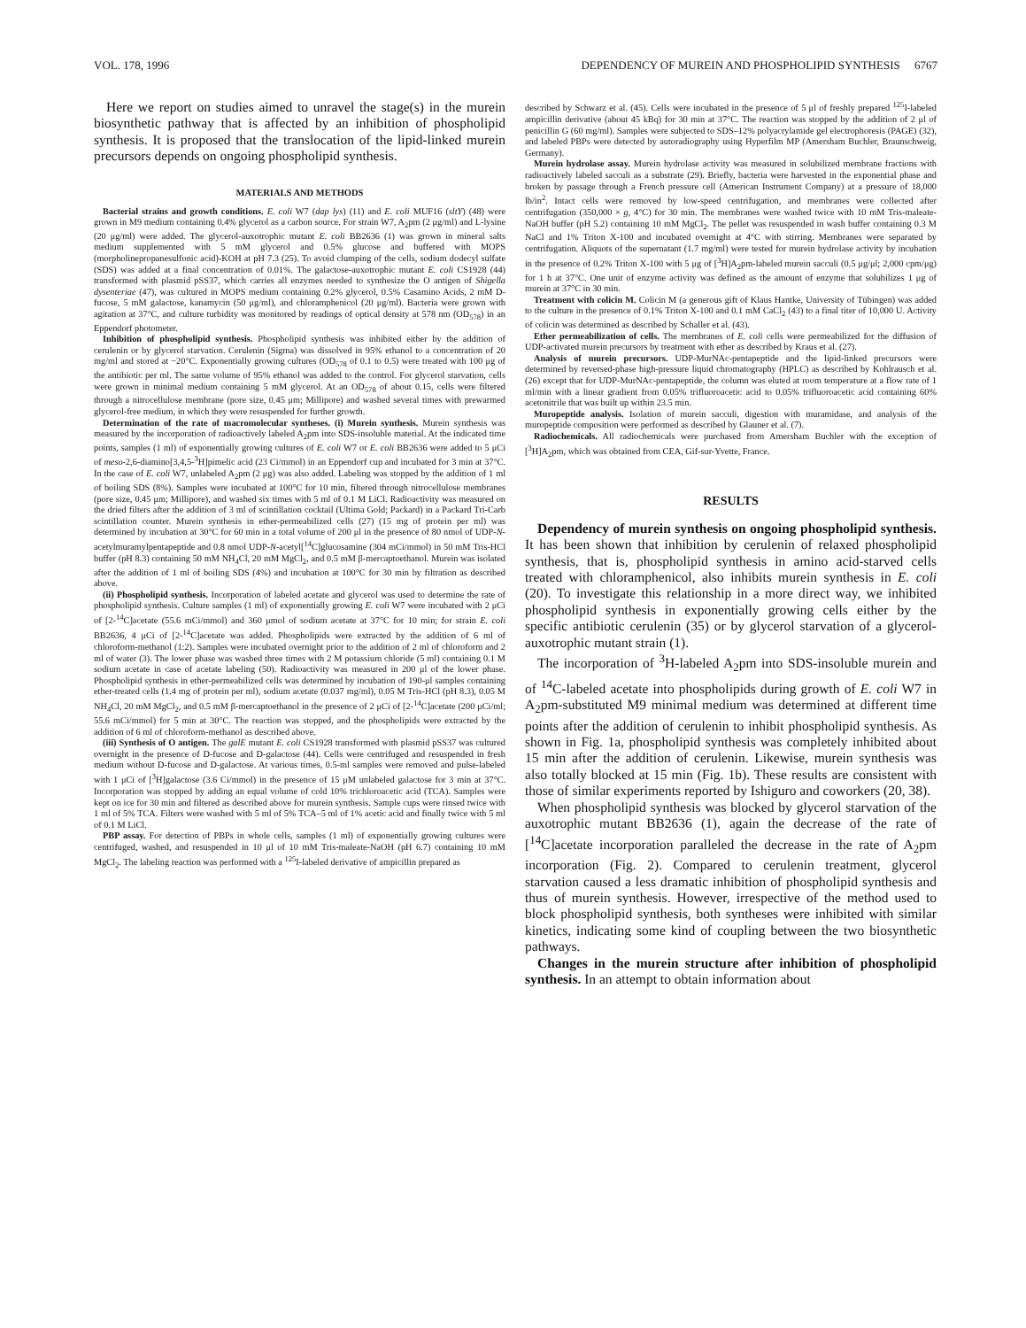VOL. 178, 1996 DEPENDENCY OF MUREIN AND PHOSPHOLIPID SYNTHESIS 6767
Here we report on studies aimed to unravel the stage(s) in the murein biosynthetic pathway that is affected by an inhibition of phospholipid synthesis. It is proposed that the translocation of the lipid-linked murein precursors depends on ongoing phospholipid synthesis.
MATERIALS AND METHODS
Bacterial strains and growth conditions. E. coli W7 (dap lys) (11) and E. coli MUF16 (sltY) (48) were grown in M9 medium containing 0.4% glycerol as a carbon source. For strain W7, A<sub>2</sub>pm (2 μg/ml) and L-lysine (20 μg/ml) were added. The glycerol-auxotrophic mutant E. coli BB2636 (1) was grown in mineral salts medium supplemented with 5 mM glycerol and 0.5% glucose and buffered with MOPS (morpholinepropanesulfonic acid)-KOH at pH 7.3 (25). To avoid clumping of the cells, sodium dodecyl sulfate (SDS) was added at a final concentration of 0.01%. The galactose-auxotrophic mutant E. coli CS1928 (44) transformed with plasmid pSS37, which carries all enzymes needed to synthesize the O antigen of Shigella dysenteriae (47), was cultured in MOPS medium containing 0.2% glycerol, 0.5% Casamino Acids, 2 mM D-fucose, 5 mM galactose, kanamycin (50 μg/ml), and chloramphenicol (20 μg/ml). Bacteria were grown with agitation at 37°C, and culture turbidity was monitored by readings of optical density at 578 nm (OD<sub>578</sub>) in an Eppendorf photometer.
Inhibition of phospholipid synthesis. Phospholipid synthesis was inhibited either by the addition of cerulenin or by glycerol starvation. Cerulenin (Sigma) was dissolved in 95% ethanol to a concentration of 20 mg/ml and stored at −20°C. Exponentially growing cultures (OD<sub>578</sub> of 0.1 to 0.5) were treated with 100 μg of the antibiotic per ml. The same volume of 95% ethanol was added to the control. For glycerol starvation, cells were grown in minimal medium containing 5 mM glycerol. At an OD<sub>578</sub> of about 0.15, cells were filtered through a nitrocellulose membrane (pore size, 0.45 μm; Millipore) and washed several times with prewarmed glycerol-free medium, in which they were resuspended for further growth.
Determination of the rate of macromolecular syntheses. (i) Murein synthesis. Murein synthesis was measured by the incorporation of radioactively labeled A<sub>2</sub>pm into SDS-insoluble material. At the indicated time points, samples (1 ml) of exponentially growing cultures of E. coli W7 or E. coli BB2636 were added to 5 μCi of meso-2,6-diamino[3,4,5-<sup>3</sup>H]pimelic acid (23 Ci/mmol) in an Eppendorf cup and incubated for 3 min at 37°C. In the case of E. coli W7, unlabeled A<sub>2</sub>pm (2 μg) was also added. Labeling was stopped by the addition of 1 ml of boiling SDS (8%). Samples were incubated at 100°C for 10 min, filtered through nitrocellulose membranes (pore size, 0.45 μm; Millipore), and washed six times with 5 ml of 0.1 M LiCl. Radioactivity was measured on the dried filters after the addition of 3 ml of scintillation cocktail (Ultima Gold; Packard) in a Packard Tri-Carb scintillation counter. Murein synthesis in ether-permeabilized cells (27) (15 mg of protein per ml) was determined by incubation at 30°C for 60 min in a total volume of 200 μl in the presence of 80 nmol of UDP-N-acetylmuramylpentapeptide and 0.8 nmol UDP-N-acetyl[<sup>14</sup>C]glucosamine (304 mCi/mmol) in 50 mM Tris-HCl buffer (pH 8.3) containing 50 mM NH<sub>4</sub>Cl, 20 mM MgCl<sub>2</sub>, and 0.5 mM β-mercaptoethanol. Murein was isolated after the addition of 1 ml of boiling SDS (4%) and incubation at 100°C for 30 min by filtration as described above.
(ii) Phospholipid synthesis. Incorporation of labeled acetate and glycerol was used to determine the rate of phospholipid synthesis. Culture samples (1 ml) of exponentially growing E. coli W7 were incubated with 2 μCi of [2-<sup>14</sup>C]acetate (55.6 mCi/mmol) and 360 μmol of sodium acetate at 37°C for 10 min; for strain E. coli BB2636, 4 μCi of [2-<sup>14</sup>C]acetate was added. Phospholipids were extracted by the addition of 6 ml of chloroform-methanol (1:2). Samples were incubated overnight prior to the addition of 2 ml of chloroform and 2 ml of water (3). The lower phase was washed three times with 2 M potassium chloride (5 ml) containing 0.1 M sodium acetate in case of acetate labeling (50). Radioactivity was measured in 200 μl of the lower phase. Phospholipid synthesis in ether-permeabilized cells was determined by incubation of 190-μl samples containing ether-treated cells (1.4 mg of protein per ml), sodium acetate (0.037 mg/ml), 0.05 M Tris-HCl (pH 8.3), 0.05 M NH<sub>4</sub>Cl, 20 mM MgCl<sub>2</sub>, and 0.5 mM β-mercaptoethanol in the presence of 2 μCi of [2-<sup>14</sup>C]acetate (200 μCi/ml; 55.6 mCi/mmol) for 5 min at 30°C. The reaction was stopped, and the phospholipids were extracted by the addition of 6 ml of chloroform-methanol as described above.
(iii) Synthesis of O antigen. The galE mutant E. coli CS1928 transformed with plasmid pSS37 was cultured overnight in the presence of D-fucose and D-galactose (44). Cells were centrifuged and resuspended in fresh medium without D-fucose and D-galactose. At various times, 0.5-ml samples were removed and pulse-labeled with 1 μCi of [<sup>3</sup>H]galactose (3.6 Ci/mmol) in the presence of 15 μM unlabeled galactose for 3 min at 37°C. Incorporation was stopped by adding an equal volume of cold 10% trichloroacetic acid (TCA). Samples were kept on ice for 30 min and filtered as described above for murein synthesis. Sample cups were rinsed twice with 1 ml of 5% TCA. Filters were washed with 5 ml of 5% TCA–5 ml of 1% acetic acid and finally twice with 5 ml of 0.1 M LiCl.
PBP assay. For detection of PBPs in whole cells, samples (1 ml) of exponentially growing cultures were centrifuged, washed, and resuspended in 10 μl of 10 mM Tris-maleate-NaOH (pH 6.7) containing 10 mM MgCl<sub>2</sub>. The labeling reaction was performed with a <sup>125</sup>I-labeled derivative of ampicillin prepared as
described by Schwarz et al. (45). Cells were incubated in the presence of 5 μl of freshly prepared <sup>125</sup>I-labeled ampicillin derivative (about 45 kBq) for 30 min at 37°C. The reaction was stopped by the addition of 2 μl of penicillin G (60 mg/ml). Samples were subjected to SDS–12% polyacrylamide gel electrophoresis (PAGE) (32), and labeled PBPs were detected by autoradiography using Hyperfilm MP (Amersham Buchler, Braunschweig, Germany).
Murein hydrolase assay. Murein hydrolase activity was measured in solubilized membrane fractions with radioactively labeled sacculi as a substrate (29). Briefly, bacteria were harvested in the exponential phase and broken by passage through a French pressure cell (American Instrument Company) at a pressure of 18,000 lb/in<sup>2</sup>. Intact cells were removed by low-speed centrifugation, and membranes were collected after centrifugation (350,000 × g, 4°C) for 30 min. The membranes were washed twice with 10 mM Tris-maleate-NaOH buffer (pH 5.2) containing 10 mM MgCl<sub>2</sub>. The pellet was resuspended in wash buffer containing 0.3 M NaCl and 1% Triton X-100 and incubated overnight at 4°C with stirring. Membranes were separated by centrifugation. Aliquots of the supernatant (1.7 mg/ml) were tested for murein hydrolase activity by incubation in the presence of 0.2% Triton X-100 with 5 μg of [<sup>3</sup>H]A<sub>2</sub>pm-labeled murein sacculi (0.5 μg/μl; 2,000 cpm/μg) for 1 h at 37°C. One unit of enzyme activity was defined as the amount of enzyme that solubilizes 1 μg of murein at 37°C in 30 min.
Treatment with colicin M. Colicin M (a generous gift of Klaus Hantke, University of Tübingen) was added to the culture in the presence of 0.1% Triton X-100 and 0.1 mM CaCl<sub>2</sub> (43) to a final titer of 10,000 U. Activity of colicin was determined as described by Schaller et al. (43).
Ether permeabilization of cells. The membranes of E. coli cells were permeabilized for the diffusion of UDP-activated murein precursors by treatment with ether as described by Kraus et al. (27).
Analysis of murein precursors. UDP-MurNAc-pentapeptide and the lipid-linked precursors were determined by reversed-phase high-pressure liquid chromatography (HPLC) as described by Kohlrausch et al. (26) except that for UDP-MurNAc-pentapeptide, the column was eluted at room temperature at a flow rate of 1 ml/min with a linear gradient from 0.05% trifluoroacetic acid to 0.05% trifluoroacetic acid containing 60% acetonitrile that was built up within 23.5 min.
Muropeptide analysis. Isolation of murein sacculi, digestion with muramidase, and analysis of the muropeptide composition were performed as described by Glauner et al. (7).
Radiochemicals. All radiochemicals were purchased from Amersham Buchler with the exception of [<sup>3</sup>H]A<sub>2</sub>pm, which was obtained from CEA, Gif-sur-Yvette, France.
RESULTS
Dependency of murein synthesis on ongoing phospholipid synthesis. It has been shown that inhibition by cerulenin of relaxed phospholipid synthesis, that is, phospholipid synthesis in amino acid-starved cells treated with chloramphenicol, also inhibits murein synthesis in E. coli (20). To investigate this relationship in a more direct way, we inhibited phospholipid synthesis in exponentially growing cells either by the specific antibiotic cerulenin (35) or by glycerol starvation of a glycerol-auxotrophic mutant strain (1).
The incorporation of <sup>3</sup>H-labeled A<sub>2</sub>pm into SDS-insoluble murein and of <sup>14</sup>C-labeled acetate into phospholipids during growth of E. coli W7 in A<sub>2</sub>pm-substituted M9 minimal medium was determined at different time points after the addition of cerulenin to inhibit phospholipid synthesis. As shown in Fig. 1a, phospholipid synthesis was completely inhibited about 15 min after the addition of cerulenin. Likewise, murein synthesis was also totally blocked at 15 min (Fig. 1b). These results are consistent with those of similar experiments reported by Ishiguro and coworkers (20, 38).
When phospholipid synthesis was blocked by glycerol starvation of the auxotrophic mutant BB2636 (1), again the decrease of the rate of [<sup>14</sup>C]acetate incorporation paralleled the decrease in the rate of A<sub>2</sub>pm incorporation (Fig. 2). Compared to cerulenin treatment, glycerol starvation caused a less dramatic inhibition of phospholipid synthesis and thus of murein synthesis. However, irrespective of the method used to block phospholipid synthesis, both syntheses were inhibited with similar kinetics, indicating some kind of coupling between the two biosynthetic pathways.
Changes in the murein structure after inhibition of phospholipid synthesis. In an attempt to obtain information about